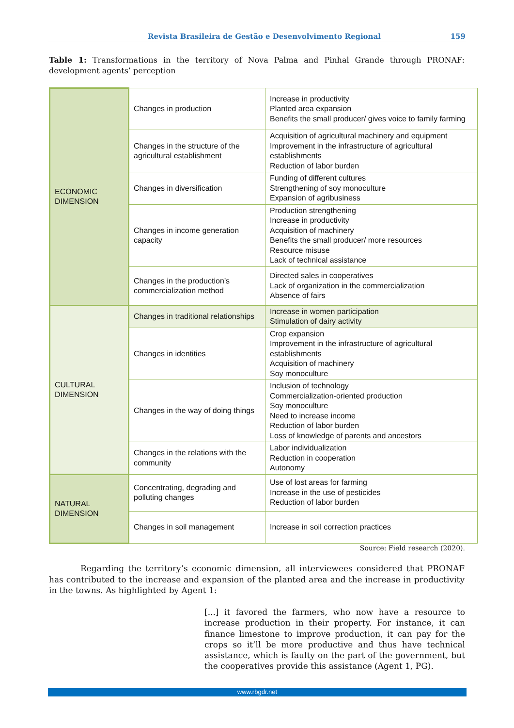Revista Brasileira de Gestão e Desenvolvimento Regional 159
Table 1: Transformations in the territory of Nova Palma and Pinhal Grande through PRONAF: development agents’ perception
| ECONOMIC DIMENSION | Changes in production | Increase in productivity Planted area expansion Benefits the small producer/ gives voice to family farming |
| | Changes in the structure of the agricultural establishment | Acquisition of agricultural machinery and equipment Improvement in the infrastructure of agricultural establishments Reduction of labor burden |
| | Changes in diversification | Funding of different cultures Strengthening of soy monoculture Expansion of agribusiness |
| | Changes in income generation capacity | Production strengthening Increase in productivity Acquisition of machinery Benefits the small producer/ more resources Resource misuse Lack of technical assistance |
| | Changes in the production’s commercialization method | Directed sales in cooperatives Lack of organization in the commercialization Absence of fairs |
| CULTURAL DIMENSION | Changes in traditional relationships | Increase in women participation Stimulation of dairy activity |
| | Changes in identities | Crop expansion Improvement in the infrastructure of agricultural establishments Acquisition of machinery Soy monoculture |
| | Changes in the way of doing things | Inclusion of technology Commercialization-oriented production Soy monoculture Need to increase income Reduction of labor burden Loss of knowledge of parents and ancestors |
| | Changes in the relations with the community | Labor individualization Reduction in cooperation Autonomy |
| NATURAL DIMENSION | Concentrating, degrading and polluting changes | Use of lost areas for farming Increase in the use of pesticides Reduction of labor burden |
| | Changes in soil management | Increase in soil correction practices |
Source: Field research (2020).
Regarding the territory’s economic dimension, all interviewees considered that PRONAF has contributed to the increase and expansion of the planted area and the increase in productivity in the towns. As highlighted by Agent 1:
[...] it favored the farmers, who now have a resource to increase production in their property. For instance, it can finance limestone to improve production, it can pay for the crops so it’ll be more productive and thus have technical assistance, which is faulty on the part of the government, but the cooperatives provide this assistance (Agent 1, PG).
www.rbgdr.net